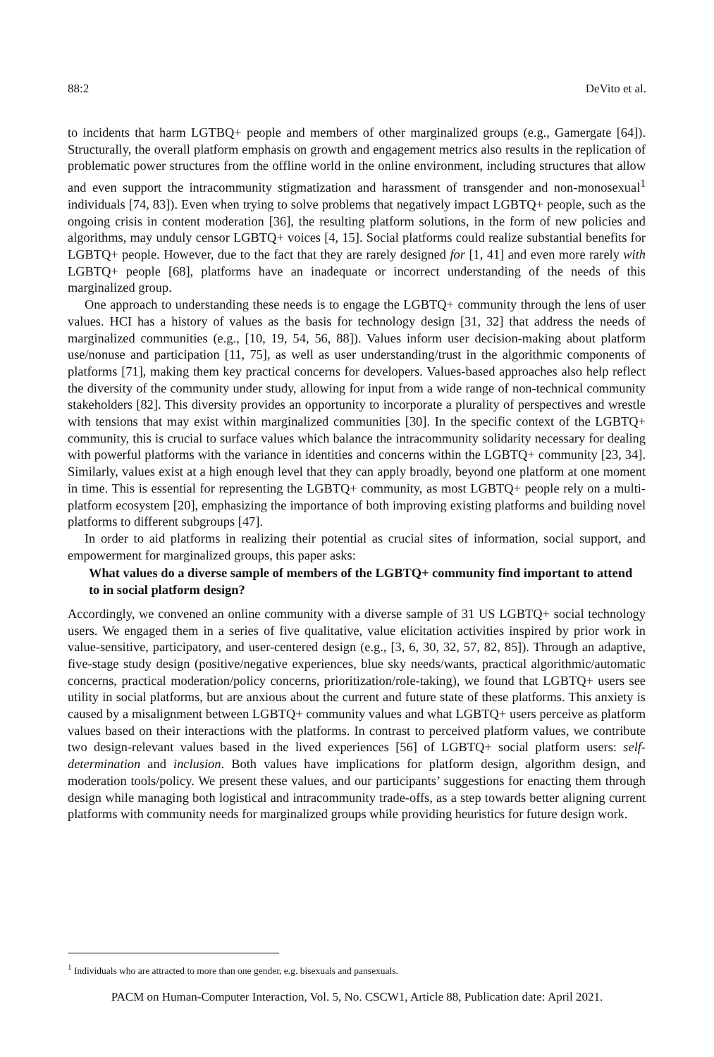88:2 DeVito et al.
to incidents that harm LGTBQ+ people and members of other marginalized groups (e.g., Gamergate [64]). Structurally, the overall platform emphasis on growth and engagement metrics also results in the replication of problematic power structures from the offline world in the online environment, including structures that allow and even support the intracommunity stigmatization and harassment of transgender and non-monosexual<sup>1</sup> individuals [74, 83]). Even when trying to solve problems that negatively impact LGBTQ+ people, such as the ongoing crisis in content moderation [36], the resulting platform solutions, in the form of new policies and algorithms, may unduly censor LGBTQ+ voices [4, 15]. Social platforms could realize substantial benefits for LGBTQ+ people. However, due to the fact that they are rarely designed for [1, 41] and even more rarely with LGBTQ+ people [68], platforms have an inadequate or incorrect understanding of the needs of this marginalized group.
One approach to understanding these needs is to engage the LGBTQ+ community through the lens of user values. HCI has a history of values as the basis for technology design [31, 32] that address the needs of marginalized communities (e.g., [10, 19, 54, 56, 88]). Values inform user decision-making about platform use/nonuse and participation [11, 75], as well as user understanding/trust in the algorithmic components of platforms [71], making them key practical concerns for developers. Values-based approaches also help reflect the diversity of the community under study, allowing for input from a wide range of non-technical community stakeholders [82]. This diversity provides an opportunity to incorporate a plurality of perspectives and wrestle with tensions that may exist within marginalized communities [30]. In the specific context of the LGBTQ+ community, this is crucial to surface values which balance the intracommunity solidarity necessary for dealing with powerful platforms with the variance in identities and concerns within the LGBTQ+ community [23, 34]. Similarly, values exist at a high enough level that they can apply broadly, beyond one platform at one moment in time. This is essential for representing the LGBTQ+ community, as most LGBTQ+ people rely on a multi-platform ecosystem [20], emphasizing the importance of both improving existing platforms and building novel platforms to different subgroups [47].
In order to aid platforms in realizing their potential as crucial sites of information, social support, and empowerment for marginalized groups, this paper asks:
What values do a diverse sample of members of the LGBTQ+ community find important to attend to in social platform design?
Accordingly, we convened an online community with a diverse sample of 31 US LGBTQ+ social technology users. We engaged them in a series of five qualitative, value elicitation activities inspired by prior work in value-sensitive, participatory, and user-centered design (e.g., [3, 6, 30, 32, 57, 82, 85]). Through an adaptive, five-stage study design (positive/negative experiences, blue sky needs/wants, practical algorithmic/automatic concerns, practical moderation/policy concerns, prioritization/role-taking), we found that LGBTQ+ users see utility in social platforms, but are anxious about the current and future state of these platforms. This anxiety is caused by a misalignment between LGBTQ+ community values and what LGBTQ+ users perceive as platform values based on their interactions with the platforms. In contrast to perceived platform values, we contribute two design-relevant values based in the lived experiences [56] of LGBTQ+ social platform users: self-determination and inclusion. Both values have implications for platform design, algorithm design, and moderation tools/policy. We present these values, and our participants’ suggestions for enacting them through design while managing both logistical and intracommunity trade-offs, as a step towards better aligning current platforms with community needs for marginalized groups while providing heuristics for future design work.
<sup>1</sup> Individuals who are attracted to more than one gender, e.g. bisexuals and pansexuals.
PACM on Human-Computer Interaction, Vol. 5, No. CSCW1, Article 88, Publication date: April 2021.